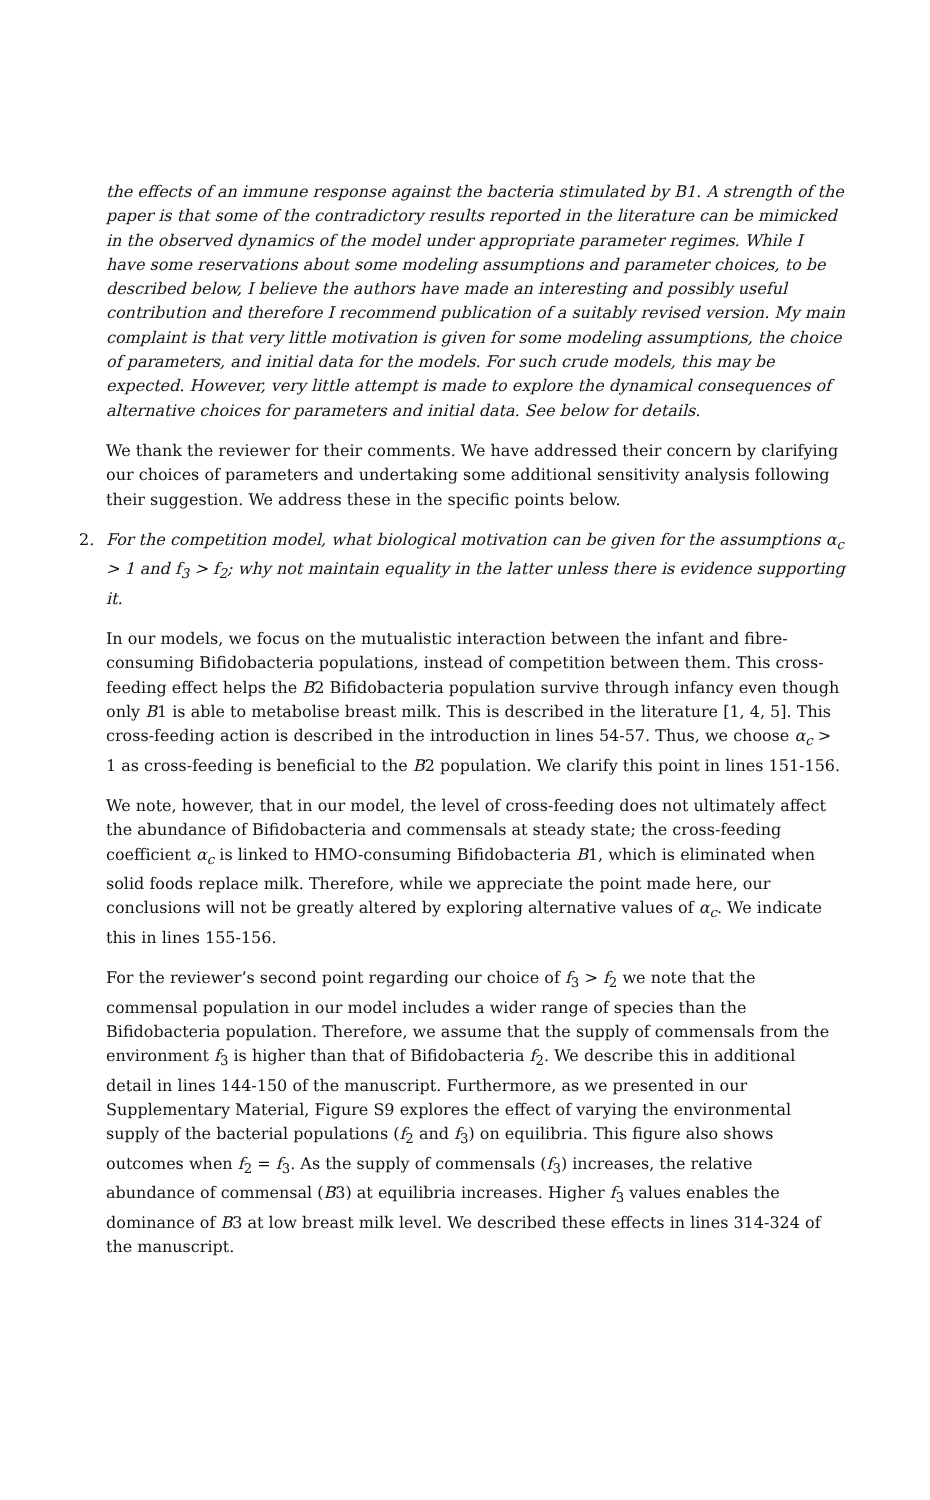the effects of an immune response against the bacteria stimulated by B1. A strength of the paper is that some of the contradictory results reported in the literature can be mimicked in the observed dynamics of the model under appropriate parameter regimes. While I have some reservations about some modeling assumptions and parameter choices, to be described below, I believe the authors have made an interesting and possibly useful contribution and therefore I recommend publication of a suitably revised version. My main complaint is that very little motivation is given for some modeling assumptions, the choice of parameters, and initial data for the models. For such crude models, this may be expected. However, very little attempt is made to explore the dynamical consequences of alternative choices for parameters and initial data. See below for details.
We thank the reviewer for their comments. We have addressed their concern by clarifying our choices of parameters and undertaking some additional sensitivity analysis following their suggestion. We address these in the specific points below.
2. For the competition model, what biological motivation can be given for the assumptions α<sub>c</sub> > 1 and f<sub>3</sub> > f<sub>2</sub>; why not maintain equality in the latter unless there is evidence supporting it.
In our models, we focus on the mutualistic interaction between the infant and fibre-consuming Bifidobacteria populations, instead of competition between them. This cross-feeding effect helps the B2 Bifidobacteria population survive through infancy even though only B1 is able to metabolise breast milk. This is described in the literature [1, 4, 5]. This cross-feeding action is described in the introduction in lines 54-57. Thus, we choose α<sub>c</sub> > 1 as cross-feeding is beneficial to the B2 population. We clarify this point in lines 151-156.
We note, however, that in our model, the level of cross-feeding does not ultimately affect the abundance of Bifidobacteria and commensals at steady state; the cross-feeding coefficient α<sub>c</sub> is linked to HMO-consuming Bifidobacteria B1, which is eliminated when solid foods replace milk. Therefore, while we appreciate the point made here, our conclusions will not be greatly altered by exploring alternative values of α<sub>c</sub>. We indicate this in lines 155-156.
For the reviewer’s second point regarding our choice of f<sub>3</sub> > f<sub>2</sub> we note that the commensal population in our model includes a wider range of species than the Bifidobacteria population. Therefore, we assume that the supply of commensals from the environment f<sub>3</sub> is higher than that of Bifidobacteria f<sub>2</sub>. We describe this in additional detail in lines 144-150 of the manuscript. Furthermore, as we presented in our Supplementary Material, Figure S9 explores the effect of varying the environmental supply of the bacterial populations (f<sub>2</sub> and f<sub>3</sub>) on equilibria. This figure also shows outcomes when f<sub>2</sub> = f<sub>3</sub>. As the supply of commensals (f<sub>3</sub>) increases, the relative abundance of commensal (B3) at equilibria increases. Higher f<sub>3</sub> values enables the dominance of B3 at low breast milk level. We described these effects in lines 314-324 of the manuscript.